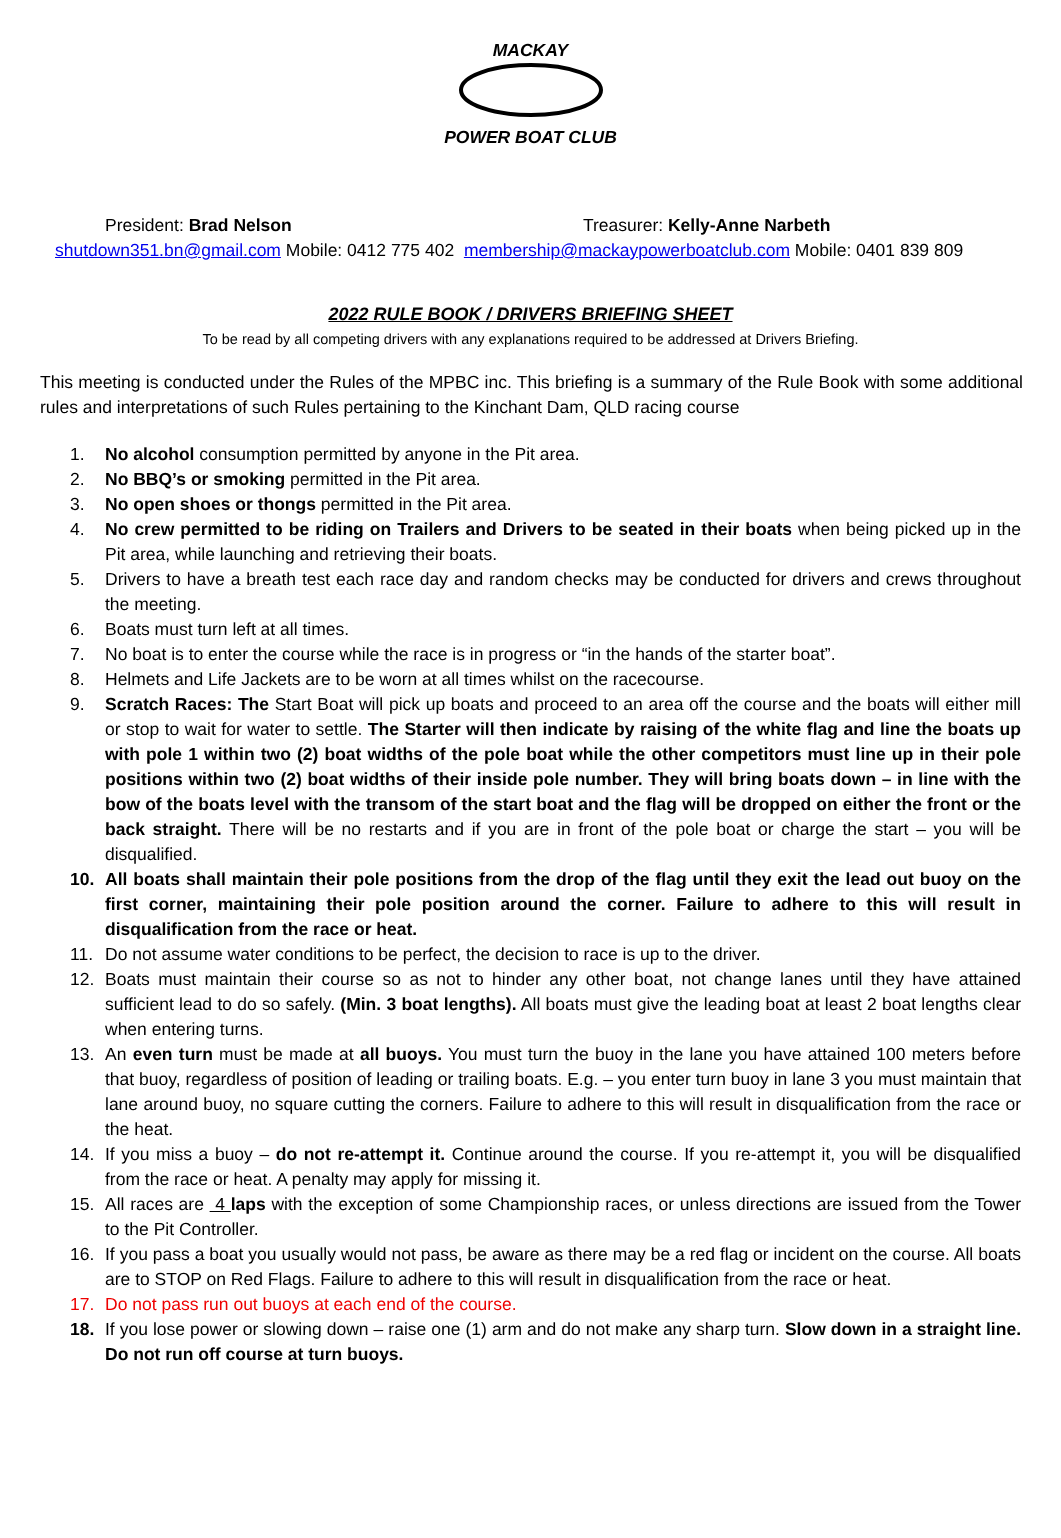MACKAY
POWER BOAT CLUB
President: Brad Nelson Treasurer: Kelly-Anne Narbeth
shutdown351.bn@gmail.com Mobile: 0412 775 402 membership@mackaypowerboatclub.com Mobile: 0401 839 809
2022 RULE BOOK / DRIVERS BRIEFING SHEET
To be read by all competing drivers with any explanations required to be addressed at Drivers Briefing.
This meeting is conducted under the Rules of the MPBC inc. This briefing is a summary of the Rule Book with some additional rules and interpretations of such Rules pertaining to the Kinchant Dam, QLD racing course
1. No alcohol consumption permitted by anyone in the Pit area.
2. No BBQ’s or smoking permitted in the Pit area.
3. No open shoes or thongs permitted in the Pit area.
4. No crew permitted to be riding on Trailers and Drivers to be seated in their boats when being picked up in the Pit area, while launching and retrieving their boats.
5. Drivers to have a breath test each race day and random checks may be conducted for drivers and crews throughout the meeting.
6. Boats must turn left at all times.
7. No boat is to enter the course while the race is in progress or “in the hands of the starter boat”.
8. Helmets and Life Jackets are to be worn at all times whilst on the racecourse.
9. Scratch Races: The Start Boat will pick up boats and proceed to an area off the course and the boats will either mill or stop to wait for water to settle. The Starter will then indicate by raising of the white flag and line the boats up with pole 1 within two (2) boat widths of the pole boat while the other competitors must line up in their pole positions within two (2) boat widths of their inside pole number. They will bring boats down – in line with the bow of the boats level with the transom of the start boat and the flag will be dropped on either the front or the back straight. There will be no restarts and if you are in front of the pole boat or charge the start – you will be disqualified.
10. All boats shall maintain their pole positions from the drop of the flag until they exit the lead out buoy on the first corner, maintaining their pole position around the corner. Failure to adhere to this will result in disqualification from the race or heat.
11. Do not assume water conditions to be perfect, the decision to race is up to the driver.
12. Boats must maintain their course so as not to hinder any other boat, not change lanes until they have attained sufficient lead to do so safely. (Min. 3 boat lengths). All boats must give the leading boat at least 2 boat lengths clear when entering turns.
13. An even turn must be made at all buoys. You must turn the buoy in the lane you have attained 100 meters before that buoy, regardless of position of leading or trailing boats. E.g. – you enter turn buoy in lane 3 you must maintain that lane around buoy, no square cutting the corners. Failure to adhere to this will result in disqualification from the race or the heat.
14. If you miss a buoy – do not re-attempt it. Continue around the course. If you re-attempt it, you will be disqualified from the race or heat. A penalty may apply for missing it.
15. All races are 4 laps with the exception of some Championship races, or unless directions are issued from the Tower to the Pit Controller.
16. If you pass a boat you usually would not pass, be aware as there may be a red flag or incident on the course. All boats are to STOP on Red Flags. Failure to adhere to this will result in disqualification from the race or heat.
17. Do not pass run out buoys at each end of the course.
18. If you lose power or slowing down – raise one (1) arm and do not make any sharp turn. Slow down in a straight line. Do not run off course at turn buoys.